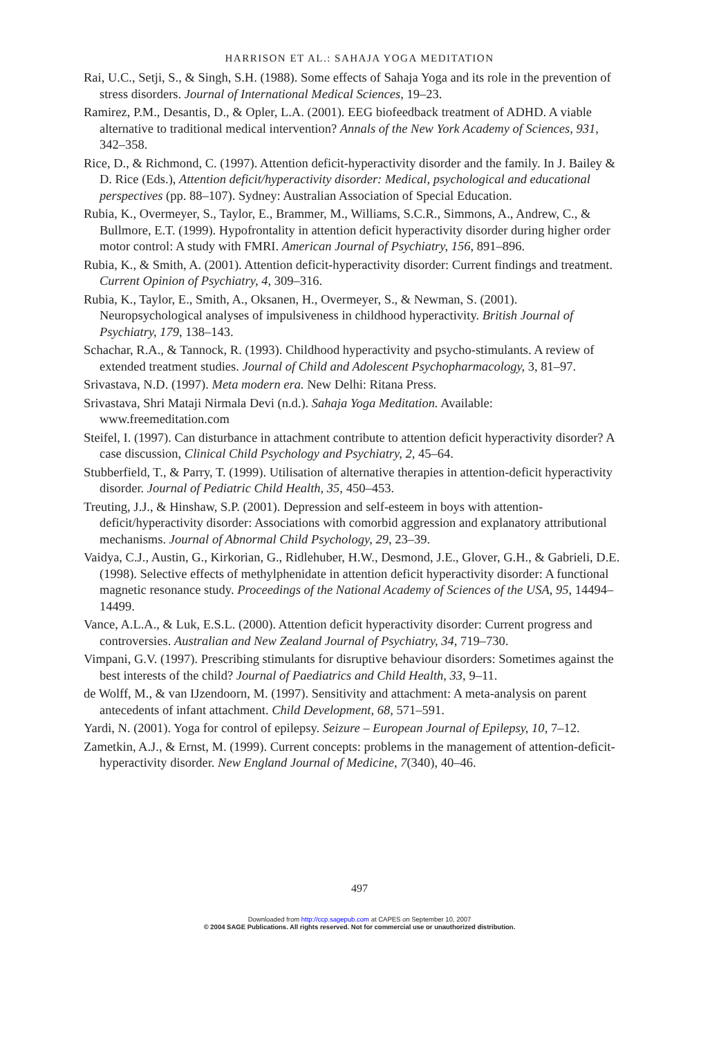HARRISON ET AL.: SAHAJA YOGA MEDITATION
Rai, U.C., Setji, S., & Singh, S.H. (1988). Some effects of Sahaja Yoga and its role in the prevention of stress disorders. Journal of International Medical Sciences, 19–23.
Ramirez, P.M., Desantis, D., & Opler, L.A. (2001). EEG biofeedback treatment of ADHD. A viable alternative to traditional medical intervention? Annals of the New York Academy of Sciences, 931, 342–358.
Rice, D., & Richmond, C. (1997). Attention deficit-hyperactivity disorder and the family. In J. Bailey & D. Rice (Eds.), Attention deficit/hyperactivity disorder: Medical, psychological and educational perspectives (pp. 88–107). Sydney: Australian Association of Special Education.
Rubia, K., Overmeyer, S., Taylor, E., Brammer, M., Williams, S.C.R., Simmons, A., Andrew, C., & Bullmore, E.T. (1999). Hypofrontality in attention deficit hyperactivity disorder during higher order motor control: A study with FMRI. American Journal of Psychiatry, 156, 891–896.
Rubia, K., & Smith, A. (2001). Attention deficit-hyperactivity disorder: Current findings and treatment. Current Opinion of Psychiatry, 4, 309–316.
Rubia, K., Taylor, E., Smith, A., Oksanen, H., Overmeyer, S., & Newman, S. (2001). Neuropsychological analyses of impulsiveness in childhood hyperactivity. British Journal of Psychiatry, 179, 138–143.
Schachar, R.A., & Tannock, R. (1993). Childhood hyperactivity and psycho-stimulants. A review of extended treatment studies. Journal of Child and Adolescent Psychopharmacology, 3, 81–97.
Srivastava, N.D. (1997). Meta modern era. New Delhi: Ritana Press.
Srivastava, Shri Mataji Nirmala Devi (n.d.). Sahaja Yoga Meditation. Available: www.freemeditation.com
Steifel, I. (1997). Can disturbance in attachment contribute to attention deficit hyperactivity disorder? A case discussion, Clinical Child Psychology and Psychiatry, 2, 45–64.
Stubberfield, T., & Parry, T. (1999). Utilisation of alternative therapies in attention-deficit hyperactivity disorder. Journal of Pediatric Child Health, 35, 450–453.
Treuting, J.J., & Hinshaw, S.P. (2001). Depression and self-esteem in boys with attention-deficit/hyperactivity disorder: Associations with comorbid aggression and explanatory attributional mechanisms. Journal of Abnormal Child Psychology, 29, 23–39.
Vaidya, C.J., Austin, G., Kirkorian, G., Ridlehuber, H.W., Desmond, J.E., Glover, G.H., & Gabrieli, D.E. (1998). Selective effects of methylphenidate in attention deficit hyperactivity disorder: A functional magnetic resonance study. Proceedings of the National Academy of Sciences of the USA, 95, 14494–14499.
Vance, A.L.A., & Luk, E.S.L. (2000). Attention deficit hyperactivity disorder: Current progress and controversies. Australian and New Zealand Journal of Psychiatry, 34, 719–730.
Vimpani, G.V. (1997). Prescribing stimulants for disruptive behaviour disorders: Sometimes against the best interests of the child? Journal of Paediatrics and Child Health, 33, 9–11.
de Wolff, M., & van IJzendoorn, M. (1997). Sensitivity and attachment: A meta-analysis on parent antecedents of infant attachment. Child Development, 68, 571–591.
Yardi, N. (2001). Yoga for control of epilepsy. Seizure – European Journal of Epilepsy, 10, 7–12.
Zametkin, A.J., & Ernst, M. (1999). Current concepts: problems in the management of attention-deficit-hyperactivity disorder. New England Journal of Medicine, 7(340), 40–46.
497
Downloaded from http://ccp.sagepub.com at CAPES on September 10, 2007
© 2004 SAGE Publications. All rights reserved. Not for commercial use or unauthorized distribution.